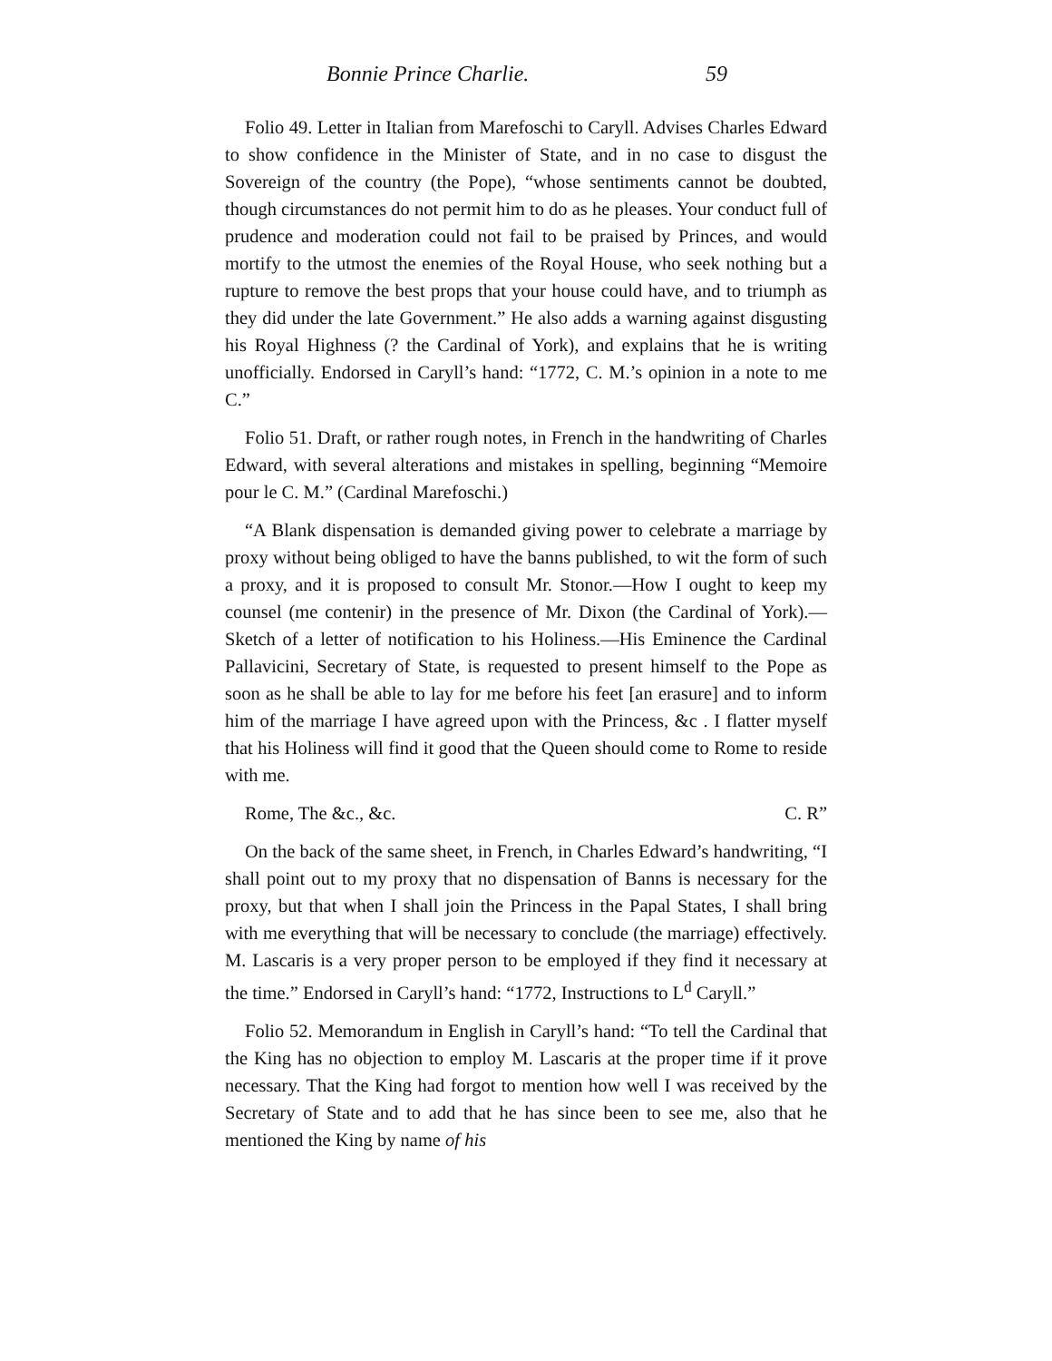Bonnie Prince Charlie. 59
Folio 49. Letter in Italian from Marefoschi to Caryll. Advises Charles Edward to show confidence in the Minister of State, and in no case to disgust the Sovereign of the country (the Pope), “whose sentiments cannot be doubted, though circumstances do not permit him to do as he pleases. Your conduct full of prudence and moderation could not fail to be praised by Princes, and would mortify to the utmost the enemies of the Royal House, who seek nothing but a rupture to remove the best props that your house could have, and to triumph as they did under the late Government.” He also adds a warning against disgusting his Royal Highness (? the Cardinal of York), and explains that he is writing unofficially. Endorsed in Caryll’s hand: “1772, C. M.’s opinion in a note to me C.”
Folio 51. Draft, or rather rough notes, in French in the handwriting of Charles Edward, with several alterations and mistakes in spelling, beginning “Memoire pour le C. M.” (Cardinal Marefoschi.)
“A Blank dispensation is demanded giving power to celebrate a marriage by proxy without being obliged to have the banns published, to wit the form of such a proxy, and it is proposed to consult Mr. Stonor.—How I ought to keep my counsel (me contenir) in the presence of Mr. Dixon (the Cardinal of York).—Sketch of a letter of notification to his Holiness.—His Eminence the Cardinal Pallavicini, Secretary of State, is requested to present himself to the Pope as soon as he shall be able to lay for me before his feet [an erasure] and to inform him of the marriage I have agreed upon with the Princess, &c . I flatter myself that his Holiness will find it good that the Queen should come to Rome to reside with me.
Rome, The &c., &c. C. R”
On the back of the same sheet, in French, in Charles Edward’s handwriting, “I shall point out to my proxy that no dispensation of Banns is necessary for the proxy, but that when I shall join the Princess in the Papal States, I shall bring with me everything that will be necessary to conclude (the marriage) effectively. M. Lascaris is a very proper person to be employed if they find it necessary at the time.” Endorsed in Caryll’s hand: “1772, Instructions to L<sup>d</sup> Caryll.”
Folio 52. Memorandum in English in Caryll’s hand: “To tell the Cardinal that the King has no objection to employ M. Lascaris at the proper time if it prove necessary. That the King had forgot to mention how well I was received by the Secretary of State and to add that he has since been to see me, also that he mentioned the King by name of his